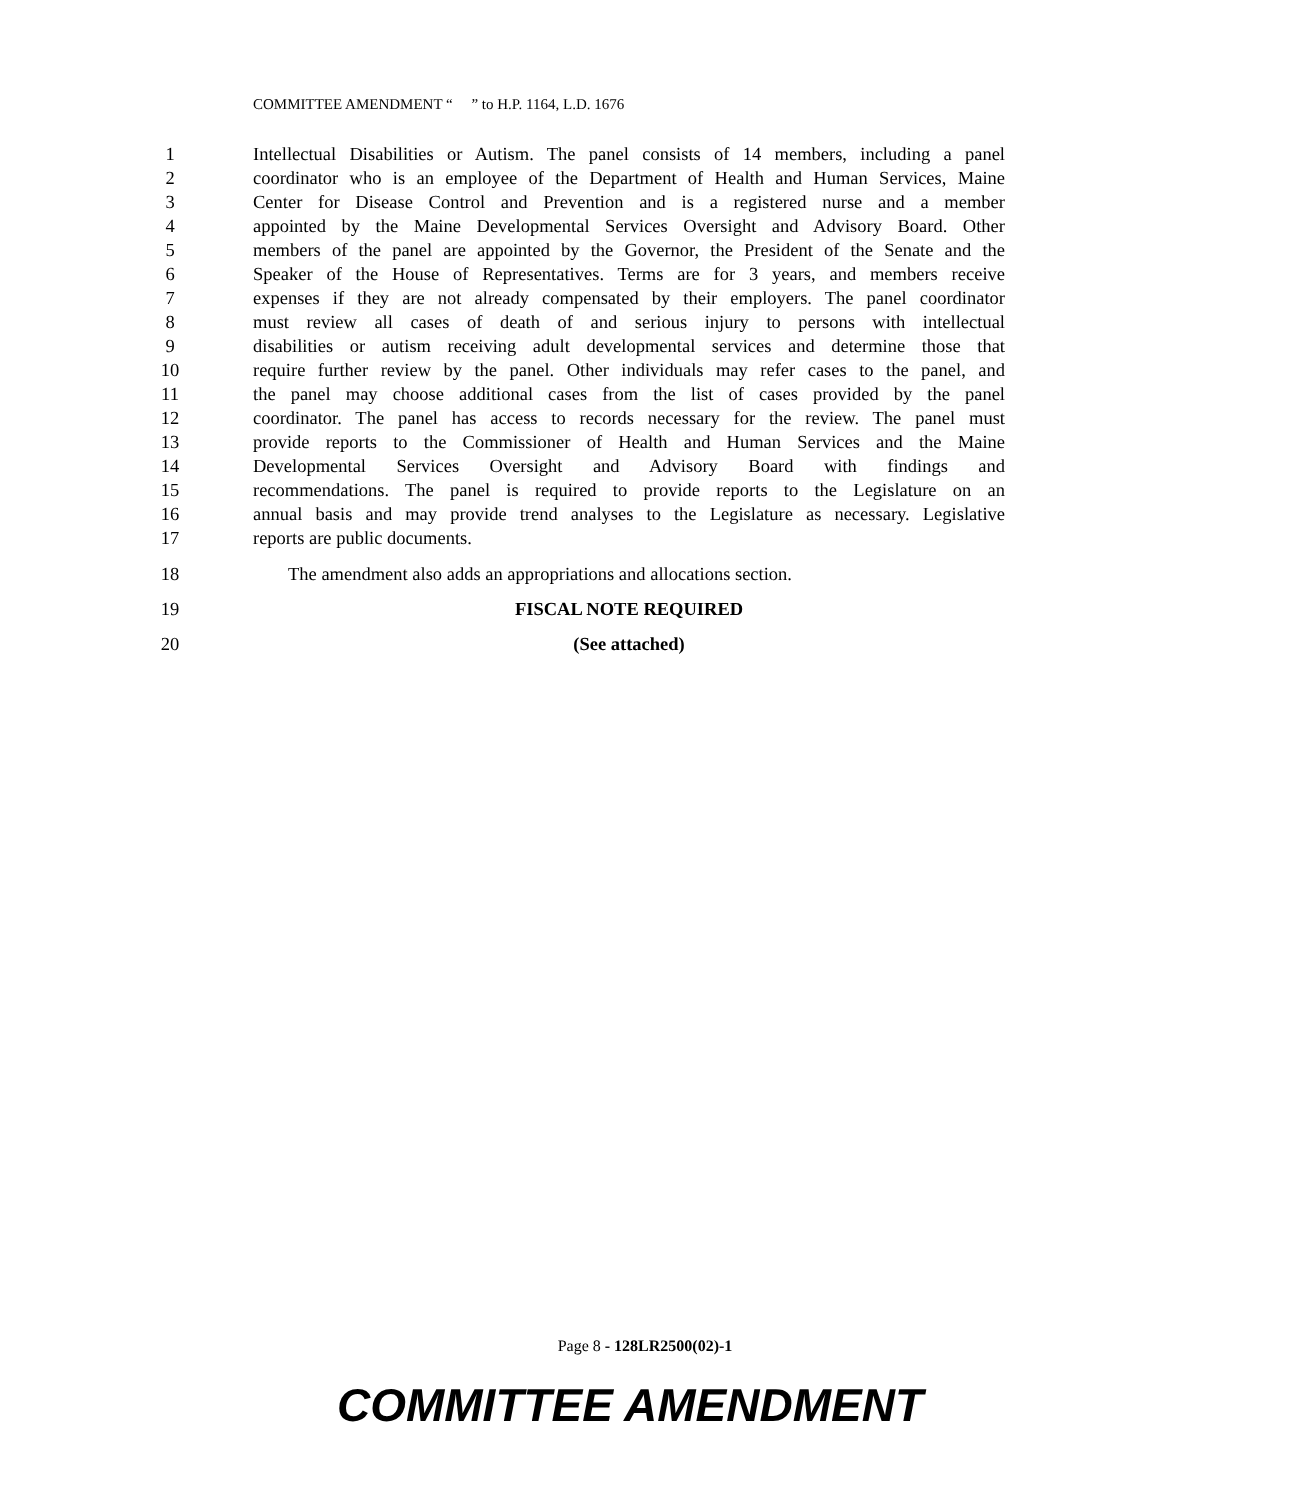COMMITTEE AMENDMENT “ ” to H.P. 1164, L.D. 1676
1 Intellectual Disabilities or Autism. The panel consists of 14 members, including a panel
2 coordinator who is an employee of the Department of Health and Human Services, Maine
3 Center for Disease Control and Prevention and is a registered nurse and a member
4 appointed by the Maine Developmental Services Oversight and Advisory Board. Other
5 members of the panel are appointed by the Governor, the President of the Senate and the
6 Speaker of the House of Representatives. Terms are for 3 years, and members receive
7 expenses if they are not already compensated by their employers. The panel coordinator
8 must review all cases of death of and serious injury to persons with intellectual
9 disabilities or autism receiving adult developmental services and determine those that
10 require further review by the panel. Other individuals may refer cases to the panel, and
11 the panel may choose additional cases from the list of cases provided by the panel
12 coordinator. The panel has access to records necessary for the review. The panel must
13 provide reports to the Commissioner of Health and Human Services and the Maine
14 Developmental Services Oversight and Advisory Board with findings and
15 recommendations. The panel is required to provide reports to the Legislature on an
16 annual basis and may provide trend analyses to the Legislature as necessary. Legislative
17 reports are public documents.
18 The amendment also adds an appropriations and allocations section.
19 FISCAL NOTE REQUIRED
20 (See attached)
Page 8 - 128LR2500(02)-1
COMMITTEE AMENDMENT